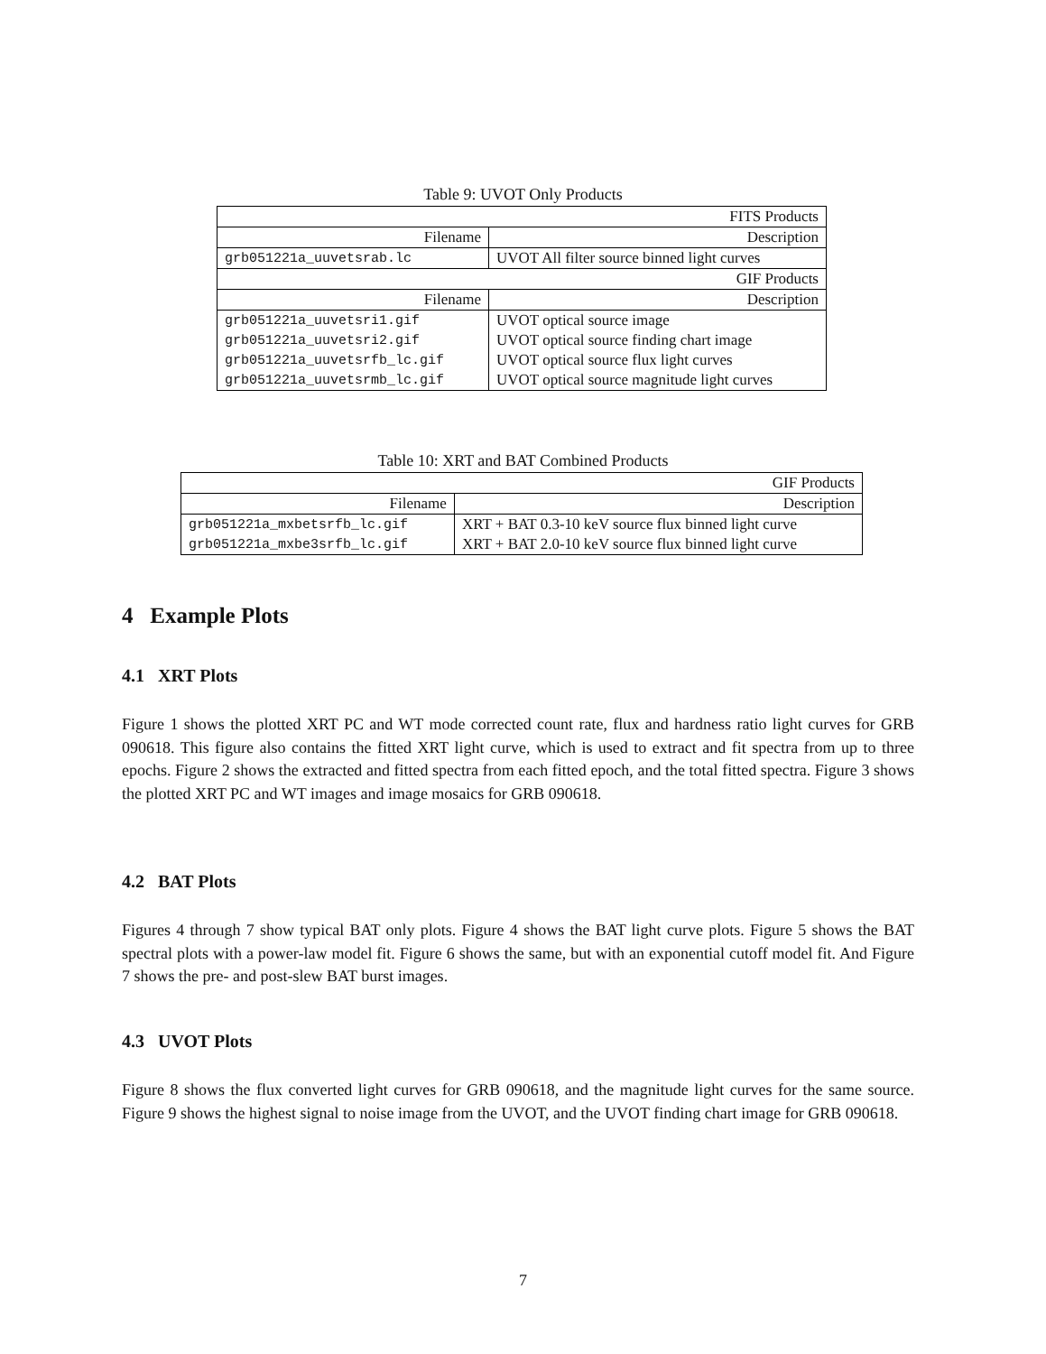Table 9: UVOT Only Products
| FITS Products | |
| --- | --- |
| Filename | Description |
| grb051221a_uuvetsrab.lc | UVOT All filter source binned light curves |
| GIF Products | |
| Filename | Description |
| grb051221a_uuvetsri1.gif | UVOT optical source image |
| grb051221a_uuvetsri2.gif | UVOT optical source finding chart image |
| grb051221a_uuvetsrfb_lc.gif | UVOT optical source flux light curves |
| grb051221a_uuvetsrmb_lc.gif | UVOT optical source magnitude light curves |
Table 10: XRT and BAT Combined Products
| GIF Products | |
| --- | --- |
| Filename | Description |
| grb051221a_mxbetsrfb_lc.gif | XRT + BAT 0.3-10 keV source flux binned light curve |
| grb051221a_mxbe3srfb_lc.gif | XRT + BAT 2.0-10 keV source flux binned light curve |
4 Example Plots
4.1 XRT Plots
Figure 1 shows the plotted XRT PC and WT mode corrected count rate, flux and hardness ratio light curves for GRB 090618. This figure also contains the fitted XRT light curve, which is used to extract and fit spectra from up to three epochs. Figure 2 shows the extracted and fitted spectra from each fitted epoch, and the total fitted spectra. Figure 3 shows the plotted XRT PC and WT images and image mosaics for GRB 090618.
4.2 BAT Plots
Figures 4 through 7 show typical BAT only plots. Figure 4 shows the BAT light curve plots. Figure 5 shows the BAT spectral plots with a power-law model fit. Figure 6 shows the same, but with an exponential cutoff model fit. And Figure 7 shows the pre- and post-slew BAT burst images.
4.3 UVOT Plots
Figure 8 shows the flux converted light curves for GRB 090618, and the magnitude light curves for the same source. Figure 9 shows the highest signal to noise image from the UVOT, and the UVOT finding chart image for GRB 090618.
7